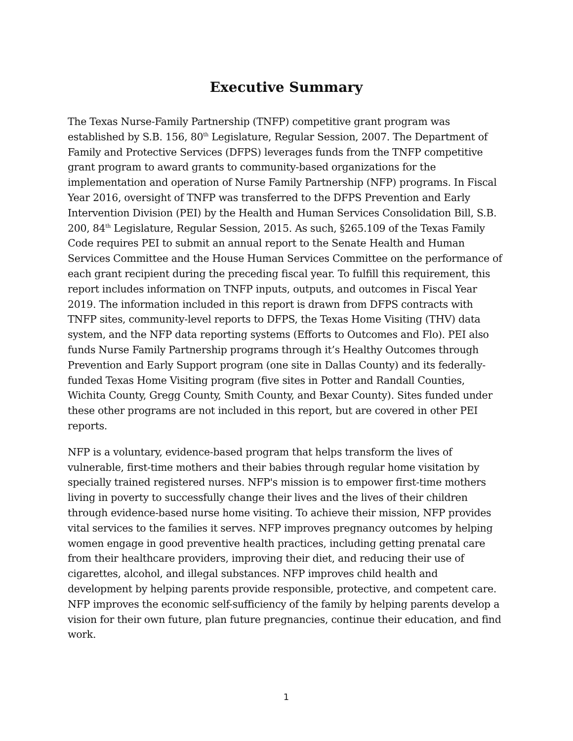Executive Summary
The Texas Nurse-Family Partnership (TNFP) competitive grant program was established by S.B. 156, 80<sup>th</sup> Legislature, Regular Session, 2007. The Department of Family and Protective Services (DFPS) leverages funds from the TNFP competitive grant program to award grants to community-based organizations for the implementation and operation of Nurse Family Partnership (NFP) programs. In Fiscal Year 2016, oversight of TNFP was transferred to the DFPS Prevention and Early Intervention Division (PEI) by the Health and Human Services Consolidation Bill, S.B. 200, 84<sup>th</sup> Legislature, Regular Session, 2015. As such, §265.109 of the Texas Family Code requires PEI to submit an annual report to the Senate Health and Human Services Committee and the House Human Services Committee on the performance of each grant recipient during the preceding fiscal year. To fulfill this requirement, this report includes information on TNFP inputs, outputs, and outcomes in Fiscal Year 2019. The information included in this report is drawn from DFPS contracts with TNFP sites, community-level reports to DFPS, the Texas Home Visiting (THV) data system, and the NFP data reporting systems (Efforts to Outcomes and Flo). PEI also funds Nurse Family Partnership programs through it’s Healthy Outcomes through Prevention and Early Support program (one site in Dallas County) and its federally-funded Texas Home Visiting program (five sites in Potter and Randall Counties, Wichita County, Gregg County, Smith County, and Bexar County). Sites funded under these other programs are not included in this report, but are covered in other PEI reports.
NFP is a voluntary, evidence-based program that helps transform the lives of vulnerable, first-time mothers and their babies through regular home visitation by specially trained registered nurses. NFP's mission is to empower first-time mothers living in poverty to successfully change their lives and the lives of their children through evidence-based nurse home visiting. To achieve their mission, NFP provides vital services to the families it serves. NFP improves pregnancy outcomes by helping women engage in good preventive health practices, including getting prenatal care from their healthcare providers, improving their diet, and reducing their use of cigarettes, alcohol, and illegal substances. NFP improves child health and development by helping parents provide responsible, protective, and competent care. NFP improves the economic self-sufficiency of the family by helping parents develop a vision for their own future, plan future pregnancies, continue their education, and find work.
1